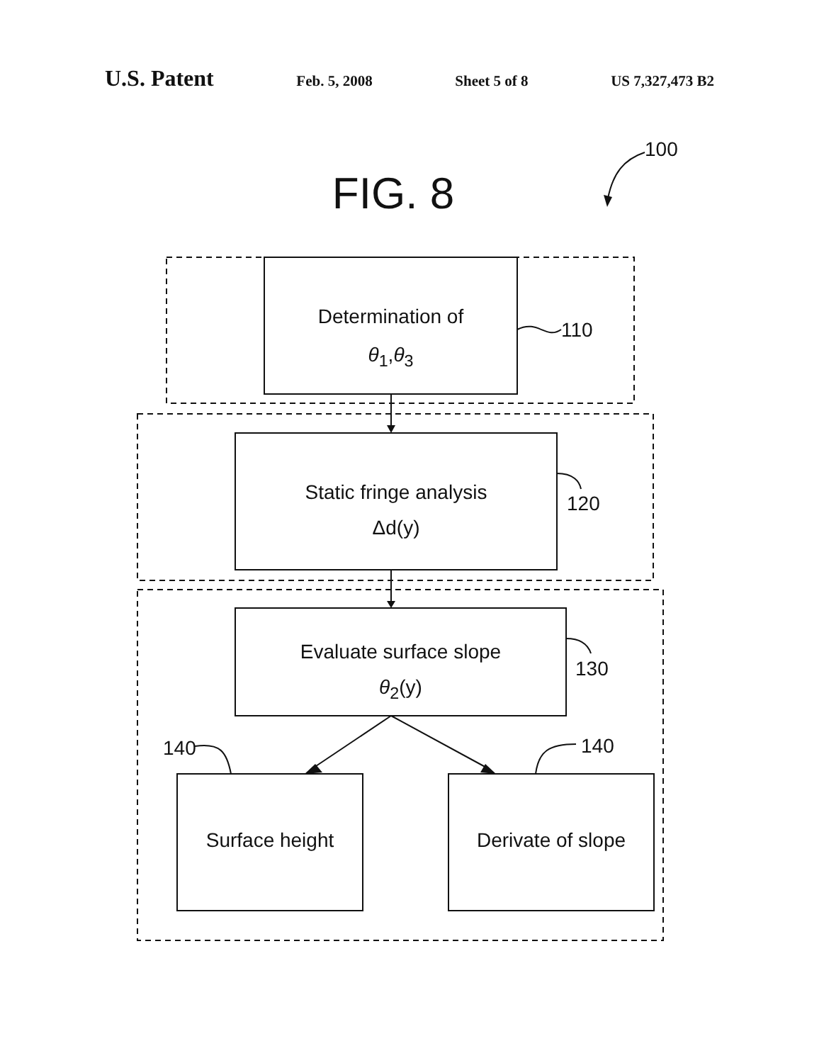U.S. Patent Feb. 5, 2008 Sheet 5 of 8 US 7,327,473 B2
FIG. 8
100
Determination of
θ<sub>1</sub>,θ<sub>3</sub>
110
Static fringe analysis
Δd(y)
120
Evaluate surface slope
θ<sub>2</sub>(y)
130
140 140
Surface height Derivate of slope